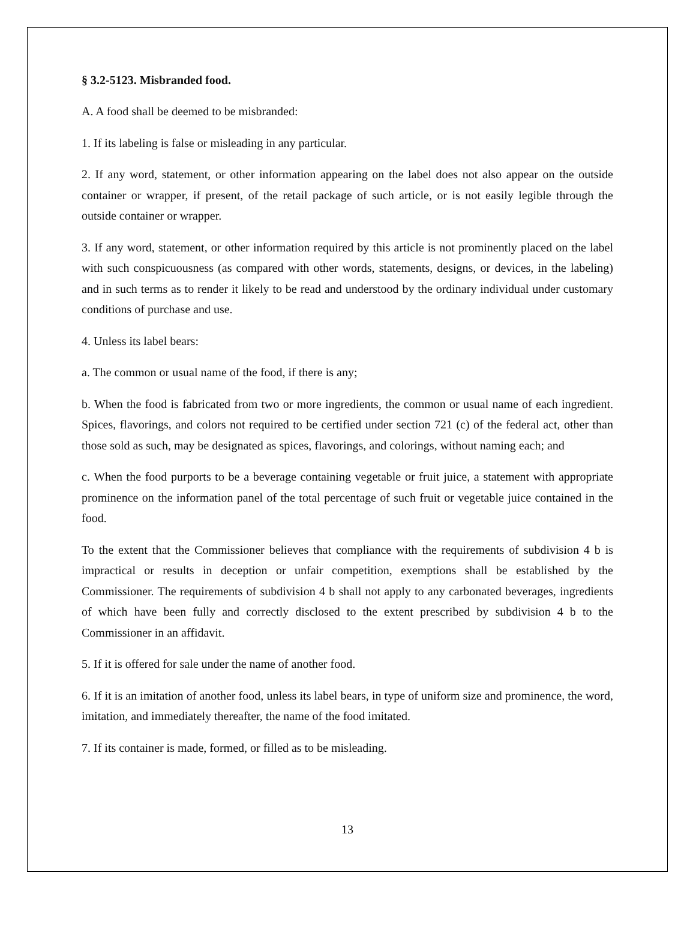§ 3.2-5123. Misbranded food.
A. A food shall be deemed to be misbranded:
1. If its labeling is false or misleading in any particular.
2. If any word, statement, or other information appearing on the label does not also appear on the outside container or wrapper, if present, of the retail package of such article, or is not easily legible through the outside container or wrapper.
3. If any word, statement, or other information required by this article is not prominently placed on the label with such conspicuousness (as compared with other words, statements, designs, or devices, in the labeling) and in such terms as to render it likely to be read and understood by the ordinary individual under customary conditions of purchase and use.
4. Unless its label bears:
a. The common or usual name of the food, if there is any;
b. When the food is fabricated from two or more ingredients, the common or usual name of each ingredient. Spices, flavorings, and colors not required to be certified under section 721 (c) of the federal act, other than those sold as such, may be designated as spices, flavorings, and colorings, without naming each; and
c. When the food purports to be a beverage containing vegetable or fruit juice, a statement with appropriate prominence on the information panel of the total percentage of such fruit or vegetable juice contained in the food.
To the extent that the Commissioner believes that compliance with the requirements of subdivision 4 b is impractical or results in deception or unfair competition, exemptions shall be established by the Commissioner. The requirements of subdivision 4 b shall not apply to any carbonated beverages, ingredients of which have been fully and correctly disclosed to the extent prescribed by subdivision 4 b to the Commissioner in an affidavit.
5. If it is offered for sale under the name of another food.
6. If it is an imitation of another food, unless its label bears, in type of uniform size and prominence, the word, imitation, and immediately thereafter, the name of the food imitated.
7. If its container is made, formed, or filled as to be misleading.
13